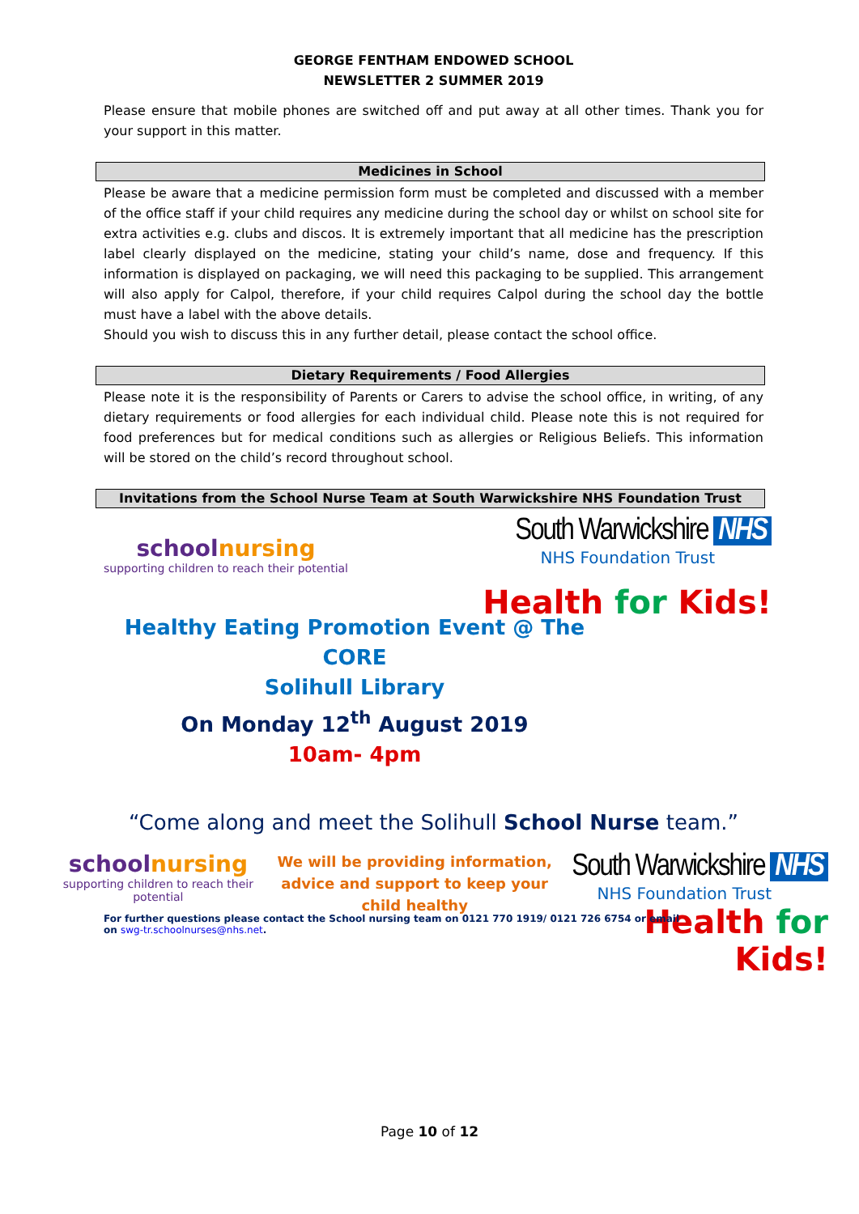GEORGE FENTHAM ENDOWED SCHOOL
NEWSLETTER 2 SUMMER 2019
Please ensure that mobile phones are switched off and put away at all other times. Thank you for your support in this matter.
Medicines in School
Please be aware that a medicine permission form must be completed and discussed with a member of the office staff if your child requires any medicine during the school day or whilst on school site for extra activities e.g. clubs and discos. It is extremely important that all medicine has the prescription label clearly displayed on the medicine, stating your child’s name, dose and frequency. If this information is displayed on packaging, we will need this packaging to be supplied. This arrangement will also apply for Calpol, therefore, if your child requires Calpol during the school day the bottle must have a label with the above details.
Should you wish to discuss this in any further detail, please contact the school office.
Dietary Requirements / Food Allergies
Please note it is the responsibility of Parents or Carers to advise the school office, in writing, of any dietary requirements or food allergies for each individual child. Please note this is not required for food preferences but for medical conditions such as allergies or Religious Beliefs. This information will be stored on the child’s record throughout school.
Invitations from the School Nurse Team at South Warwickshire NHS Foundation Trust
schoolnursing
supporting children to reach their potential
South Warwickshire NHS
NHS Foundation Trust
Health for Kids!
Healthy Eating Promotion Event @ The CORE
Solihull Library
On Monday 12<sup>th</sup> August 2019
10am- 4pm
“Come along and meet the Solihull School Nurse team.”
schoolnursing
supporting children to reach their potential
We will be providing information, advice and support to keep your child healthy
South Warwickshire NHS
NHS Foundation Trust
Health for Kids!
For further questions please contact the School nursing team on 0121 770 1919/ 0121 726 6754 or email on swg-tr.schoolnurses@nhs.net.
Page 10 of 12